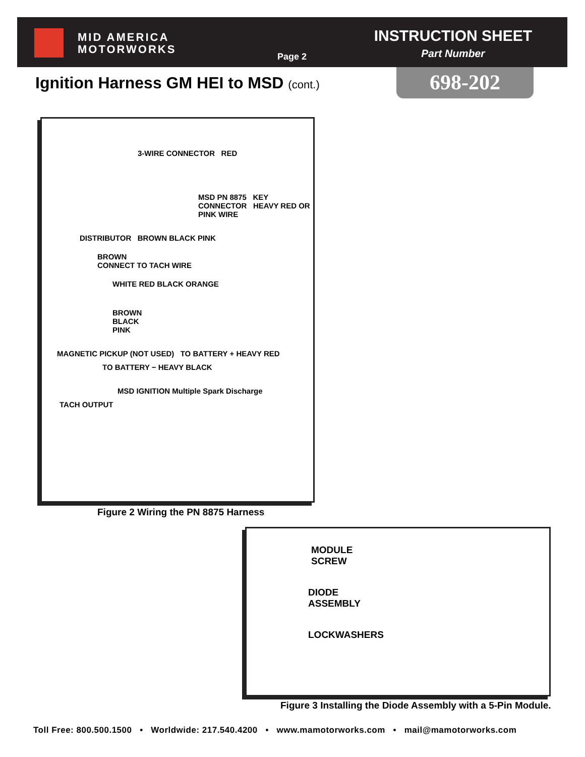MID AMERICA
MOTORWORKS
Page 2
INSTRUCTION SHEET
Part Number
Ignition Harness GM HEI to MSD (cont.)
698-202
3-WIRE CONNECTOR RED
MSD PN 8875 KEY CONNECTOR HEAVY RED OR PINK WIRE
DISTRIBUTOR BROWN BLACK PINK
BROWN
CONNECT TO TACH WIRE
WHITE RED BLACK ORANGE
BROWN
BLACK
PINK
MAGNETIC PICKUP (NOT USED) TO BATTERY + HEAVY RED
TO BATTERY − HEAVY BLACK
MSD IGNITION Multiple Spark Discharge
TACH OUTPUT
Figure 2 Wiring the PN 8875 Harness
MODULE
SCREW
DIODE
ASSEMBLY
LOCKWASHERS
Figure 3 Installing the Diode Assembly with a 5-Pin Module.
Toll Free: 800.500.1500 • Worldwide: 217.540.4200 • www.mamotorworks.com • mail@mamotorworks.com